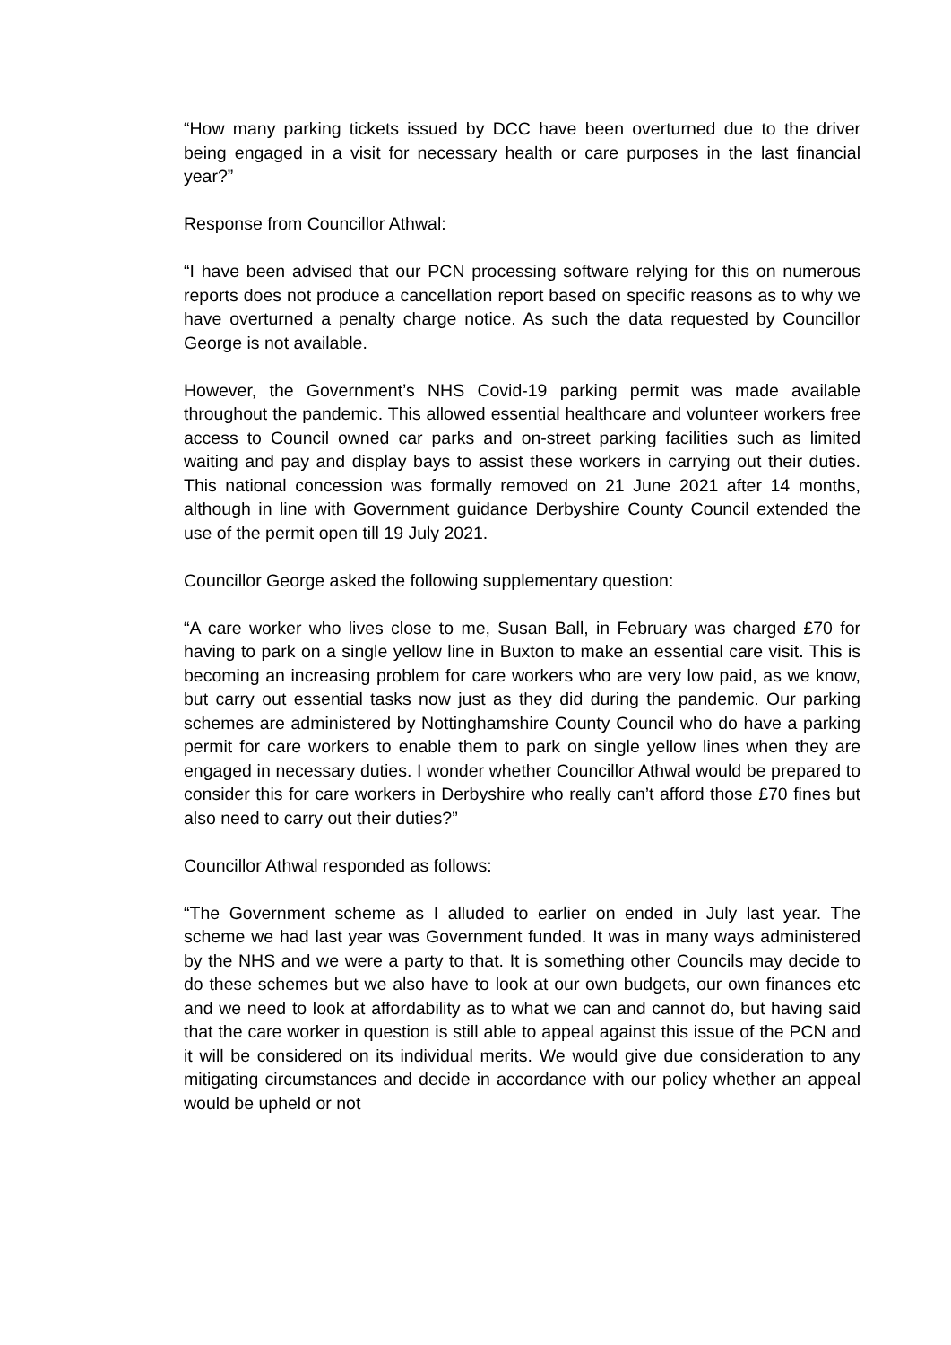“How many parking tickets issued by DCC have been overturned due to the driver being engaged in a visit for necessary health or care purposes in the last financial year?”
Response from Councillor Athwal:
“I have been advised that our PCN processing software relying for this on numerous reports does not produce a cancellation report based on specific reasons as to why we have overturned a penalty charge notice. As such the data requested by Councillor George is not available.
However, the Government’s NHS Covid-19 parking permit was made available throughout the pandemic. This allowed essential healthcare and volunteer workers free access to Council owned car parks and on-street parking facilities such as limited waiting and pay and display bays to assist these workers in carrying out their duties. This national concession was formally removed on 21 June 2021 after 14 months, although in line with Government guidance Derbyshire County Council extended the use of the permit open till 19 July 2021.
Councillor George asked the following supplementary question:
“A care worker who lives close to me, Susan Ball, in February was charged £70 for having to park on a single yellow line in Buxton to make an essential care visit. This is becoming an increasing problem for care workers who are very low paid, as we know, but carry out essential tasks now just as they did during the pandemic. Our parking schemes are administered by Nottinghamshire County Council who do have a parking permit for care workers to enable them to park on single yellow lines when they are engaged in necessary duties. I wonder whether Councillor Athwal would be prepared to consider this for care workers in Derbyshire who really can’t afford those £70 fines but also need to carry out their duties?”
Councillor Athwal responded as follows:
“The Government scheme as I alluded to earlier on ended in July last year. The scheme we had last year was Government funded. It was in many ways administered by the NHS and we were a party to that. It is something other Councils may decide to do these schemes but we also have to look at our own budgets, our own finances etc and we need to look at affordability as to what we can and cannot do, but having said that the care worker in question is still able to appeal against this issue of the PCN and it will be considered on its individual merits. We would give due consideration to any mitigating circumstances and decide in accordance with our policy whether an appeal would be upheld or not